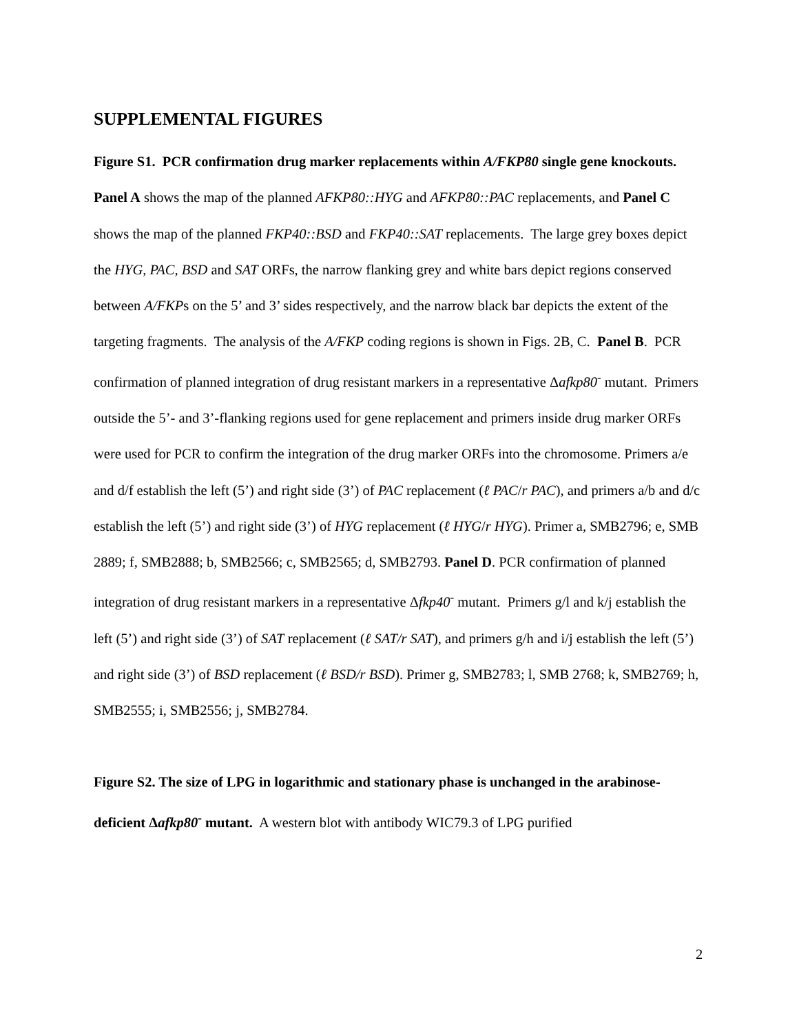SUPPLEMENTAL FIGURES
Figure S1. PCR confirmation drug marker replacements within A/FKP80 single gene knockouts. Panel A shows the map of the planned AFKP80::HYG and AFKP80::PAC replacements, and Panel C shows the map of the planned FKP40::BSD and FKP40::SAT replacements. The large grey boxes depict the HYG, PAC, BSD and SAT ORFs, the narrow flanking grey and white bars depict regions conserved between A/FKPs on the 5’ and 3’ sides respectively, and the narrow black bar depicts the extent of the targeting fragments. The analysis of the A/FKP coding regions is shown in Figs. 2B, C. Panel B. PCR confirmation of planned integration of drug resistant markers in a representative Δafkp80<sup>-</sup> mutant. Primers outside the 5’- and 3’-flanking regions used for gene replacement and primers inside drug marker ORFs were used for PCR to confirm the integration of the drug marker ORFs into the chromosome. Primers a/e and d/f establish the left (5’) and right side (3’) of PAC replacement (ℓ PAC/r PAC), and primers a/b and d/c establish the left (5’) and right side (3’) of HYG replacement (ℓ HYG/r HYG). Primer a, SMB2796; e, SMB 2889; f, SMB2888; b, SMB2566; c, SMB2565; d, SMB2793. Panel D. PCR confirmation of planned integration of drug resistant markers in a representative Δfkp40<sup>-</sup> mutant. Primers g/l and k/j establish the left (5’) and right side (3’) of SAT replacement (ℓ SAT/r SAT), and primers g/h and i/j establish the left (5’) and right side (3’) of BSD replacement (ℓ BSD/r BSD). Primer g, SMB2783; l, SMB 2768; k, SMB2769; h, SMB2555; i, SMB2556; j, SMB2784.
Figure S2. The size of LPG in logarithmic and stationary phase is unchanged in the arabinose-deficient Δafkp80<sup>-</sup> mutant. A western blot with antibody WIC79.3 of LPG purified
2